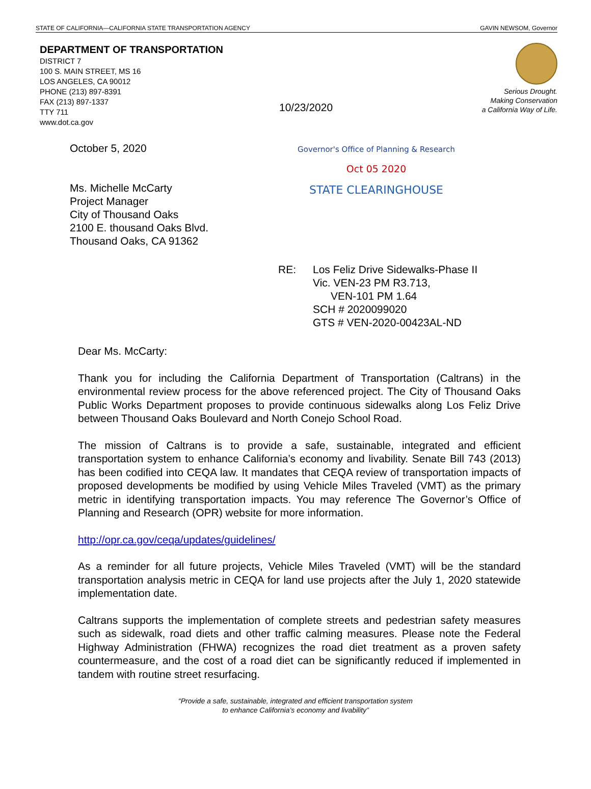STATE OF CALIFORNIA—CALIFORNIA STATE TRANSPORTATION AGENCY GAVIN NEWSOM, Governor
DEPARTMENT OF TRANSPORTATION
DISTRICT 7
100 S. MAIN STREET, MS 16
LOS ANGELES, CA 90012
PHONE (213) 897-8391
FAX (213) 897-1337
TTY 711
www.dot.ca.gov
10/23/2020
Serious Drought.
Making Conservation
a California Way of Life.
October 5, 2020
Ms. Michelle McCarty
Project Manager
City of Thousand Oaks
2100 E. thousand Oaks Blvd.
Thousand Oaks, CA 91362
Governor's Office of Planning & Research
Oct 05 2020
STATE CLEARINGHOUSE
RE: Los Feliz Drive Sidewalks-Phase II
Vic. VEN-23 PM R3.713,
VEN-101 PM 1.64
SCH # 2020099020
GTS # VEN-2020-00423AL-ND
Dear Ms. McCarty:
Thank you for including the California Department of Transportation (Caltrans) in the environmental review process for the above referenced project. The City of Thousand Oaks Public Works Department proposes to provide continuous sidewalks along Los Feliz Drive between Thousand Oaks Boulevard and North Conejo School Road.
The mission of Caltrans is to provide a safe, sustainable, integrated and efficient transportation system to enhance California’s economy and livability. Senate Bill 743 (2013) has been codified into CEQA law. It mandates that CEQA review of transportation impacts of proposed developments be modified by using Vehicle Miles Traveled (VMT) as the primary metric in identifying transportation impacts. You may reference The Governor’s Office of Planning and Research (OPR) website for more information.
http://opr.ca.gov/ceqa/updates/guidelines/
As a reminder for all future projects, Vehicle Miles Traveled (VMT) will be the standard transportation analysis metric in CEQA for land use projects after the July 1, 2020 statewide implementation date.
Caltrans supports the implementation of complete streets and pedestrian safety measures such as sidewalk, road diets and other traffic calming measures. Please note the Federal Highway Administration (FHWA) recognizes the road diet treatment as a proven safety countermeasure, and the cost of a road diet can be significantly reduced if implemented in tandem with routine street resurfacing.
“Provide a safe, sustainable, integrated and efficient transportation system
to enhance California’s economy and livability”